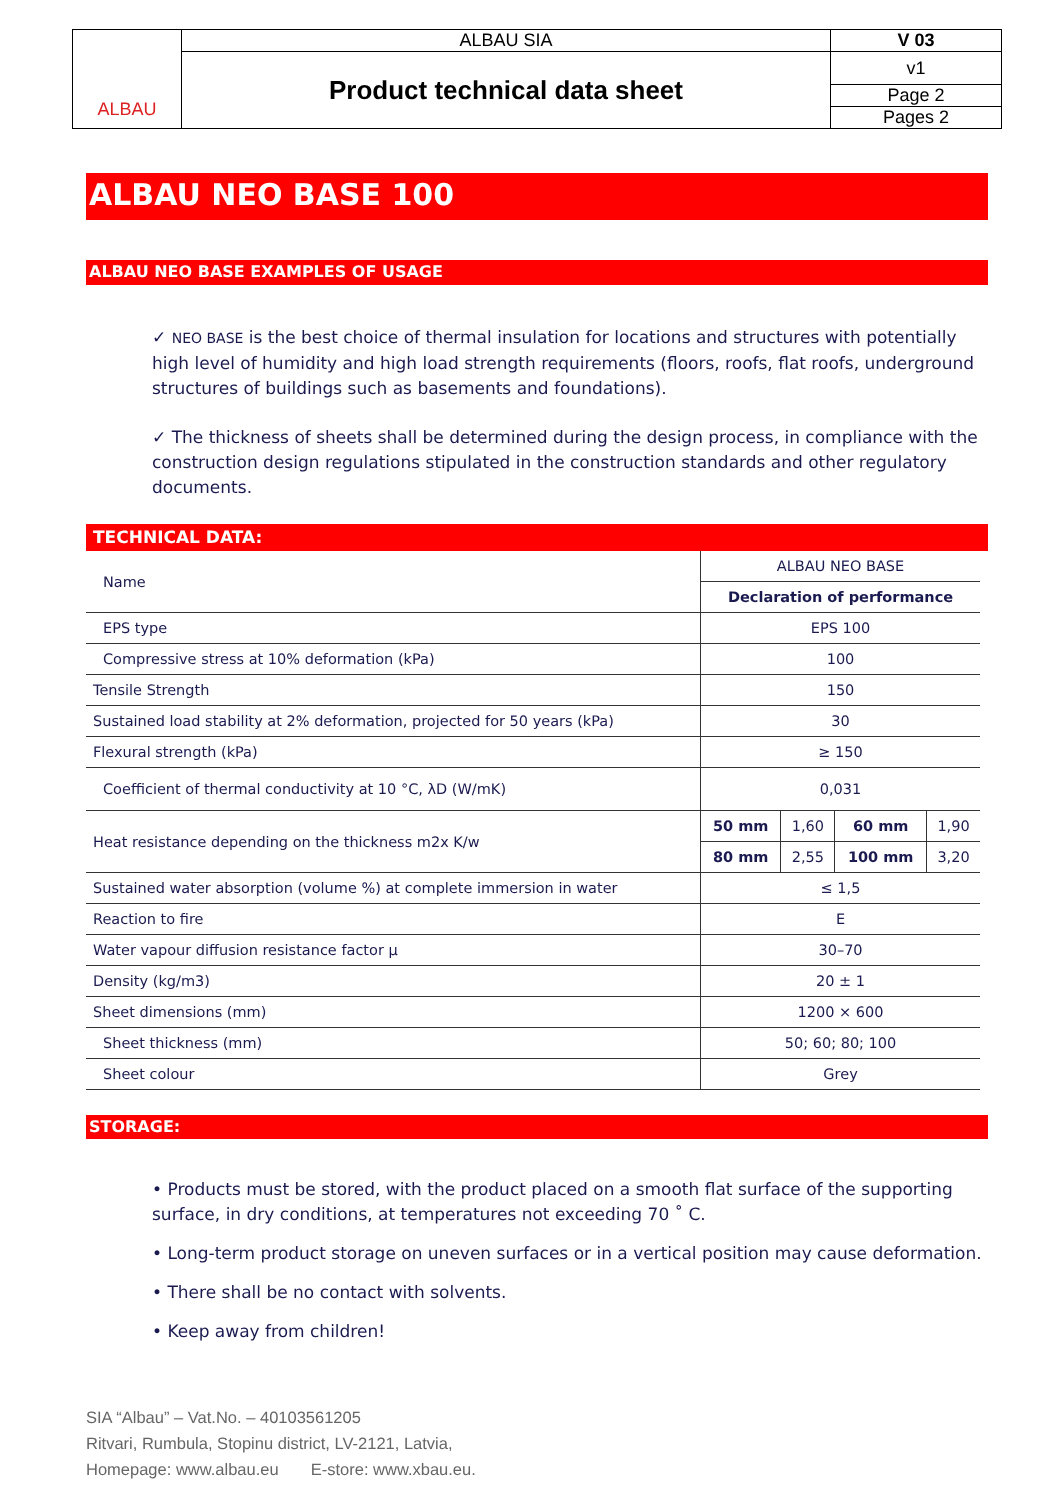| ALBAU | ALBAU SIA | V 03 |
| | Product technical data sheet | v1 |
| | | Page 2 |
| | | Pages 2 |
ALBAU NEO BASE 100
ALBAU NEO BASE EXAMPLES OF USAGE
✓ NEO BASE is the best choice of thermal insulation for locations and structures with potentially high level of humidity and high load strength requirements (floors, roofs, flat roofs, underground structures of buildings such as basements and foundations).
✓ The thickness of sheets shall be determined during the design process, in compliance with the construction design regulations stipulated in the construction standards and other regulatory documents.
TECHNICAL DATA:
| Name | ALBAU NEO BASE | | | |
| | Declaration of performance | | | |
| EPS type | EPS 100 | | | |
| Compressive stress at 10% deformation (kPa) | 100 | | | |
| Tensile Strength | 150 | | | |
| Sustained load stability at 2% deformation, projected for 50 years (kPa) | 30 | | | |
| Flexural strength (kPa) | ≥ 150 | | | |
| Coefficient of thermal conductivity at 10 °C, λD (W/mK) | 0,031 | | | |
| Heat resistance depending on the thickness m2x K/w | 50 mm | 1,60 | 60 mm | 1,90 |
| | 80 mm | 2,55 | 100 mm | 3,20 |
| Sustained water absorption (volume %) at complete immersion in water | ≤ 1,5 | | | |
| Reaction to fire | E | | | |
| Water vapour diffusion resistance factor µ | 30–70 | | | |
| Density (kg/m3) | 20 ± 1 | | | |
| Sheet dimensions (mm) | 1200 × 600 | | | |
| Sheet thickness (mm) | 50; 60; 80; 100 | | | |
| Sheet colour | Grey | | | |
STORAGE:
• Products must be stored, with the product placed on a smooth flat surface of the supporting surface, in dry conditions, at temperatures not exceeding 70 ˚ C.
• Long-term product storage on uneven surfaces or in a vertical position may cause deformation.
• There shall be no contact with solvents.
• Keep away from children!
SIA “Albau” – Vat.No. – 40103561205
Ritvari, Rumbula, Stopinu district, LV-2121, Latvia,
Homepage: www.albau.eu E-store: www.xbau.eu.